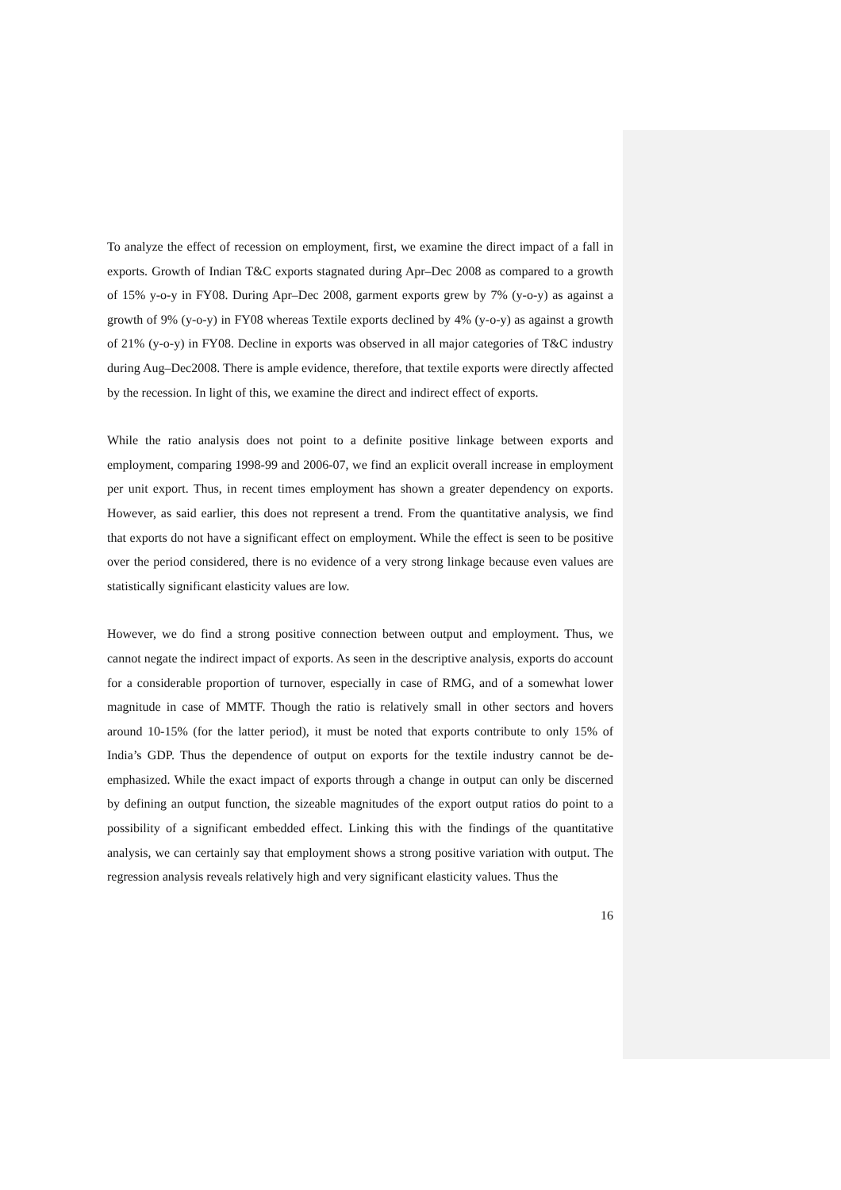To analyze the effect of recession on employment, first, we examine the direct impact of a fall in exports. Growth of Indian T&C exports stagnated during Apr–Dec 2008 as compared to a growth of 15% y-o-y in FY08. During Apr–Dec 2008, garment exports grew by 7% (y-o-y) as against a growth of 9% (y-o-y) in FY08 whereas Textile exports declined by 4% (y-o-y) as against a growth of 21% (y-o-y) in FY08. Decline in exports was observed in all major categories of T&C industry during Aug–Dec2008. There is ample evidence, therefore, that textile exports were directly affected by the recession. In light of this, we examine the direct and indirect effect of exports.
While the ratio analysis does not point to a definite positive linkage between exports and employment, comparing 1998-99 and 2006-07, we find an explicit overall increase in employment per unit export. Thus, in recent times employment has shown a greater dependency on exports. However, as said earlier, this does not represent a trend. From the quantitative analysis, we find that exports do not have a significant effect on employment. While the effect is seen to be positive over the period considered, there is no evidence of a very strong linkage because even values are statistically significant elasticity values are low.
However, we do find a strong positive connection between output and employment. Thus, we cannot negate the indirect impact of exports. As seen in the descriptive analysis, exports do account for a considerable proportion of turnover, especially in case of RMG, and of a somewhat lower magnitude in case of MMTF. Though the ratio is relatively small in other sectors and hovers around 10-15% (for the latter period), it must be noted that exports contribute to only 15% of India’s GDP. Thus the dependence of output on exports for the textile industry cannot be de-emphasized. While the exact impact of exports through a change in output can only be discerned by defining an output function, the sizeable magnitudes of the export output ratios do point to a possibility of a significant embedded effect. Linking this with the findings of the quantitative analysis, we can certainly say that employment shows a strong positive variation with output. The regression analysis reveals relatively high and very significant elasticity values. Thus the
16